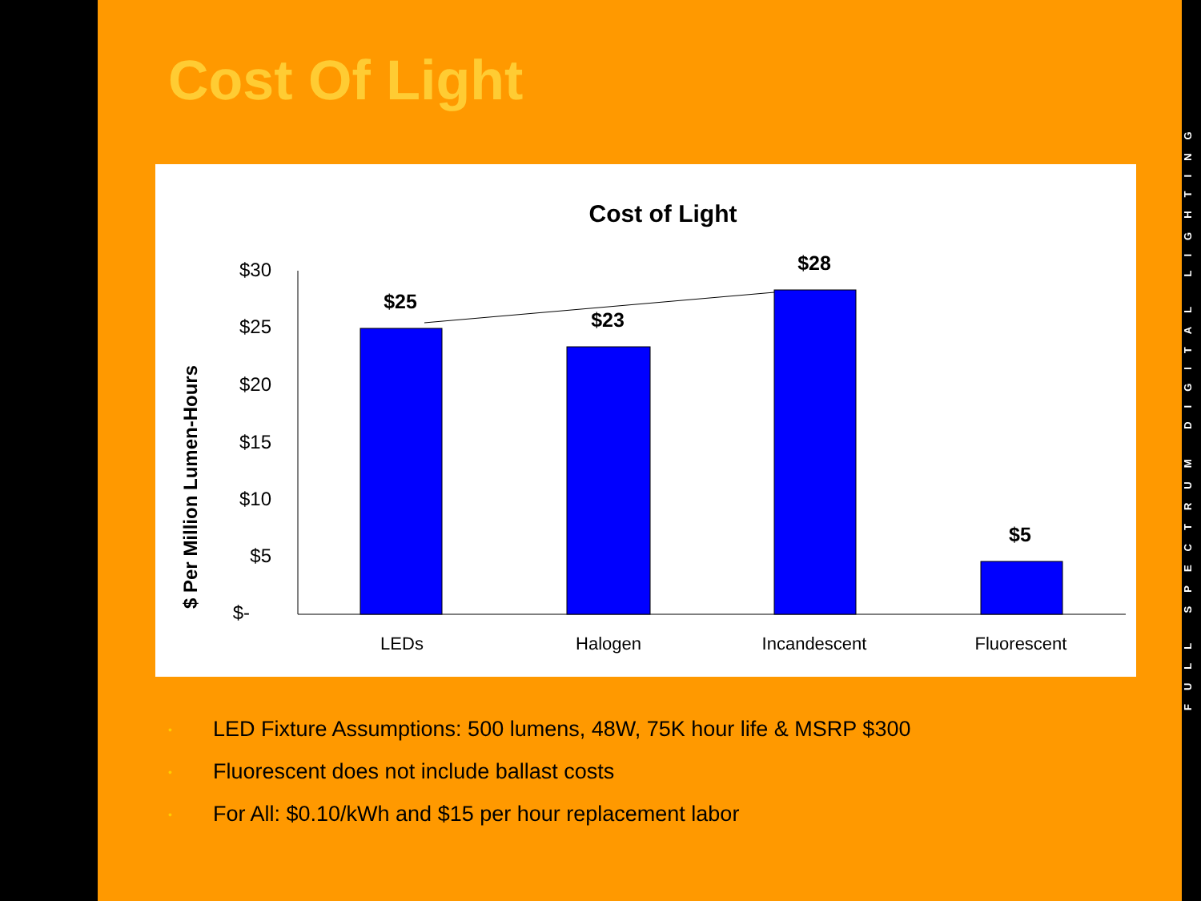Cost Of Light
Cost of Light
$ Per Million Lumen-Hours
$30
$25
$20
$15
$10
$5
$-
$25
$23
$28
$5
LEDs
Halogen
Incandescent
Fluorescent
• LED Fixture Assumptions: 500 lumens, 48W, 75K hour life & MSRP $300
• Fluorescent does not include ballast costs
• For All: $0.10/kWh and $15 per hour replacement labor
FULL SPECTRUM DIGITAL LIGHTING